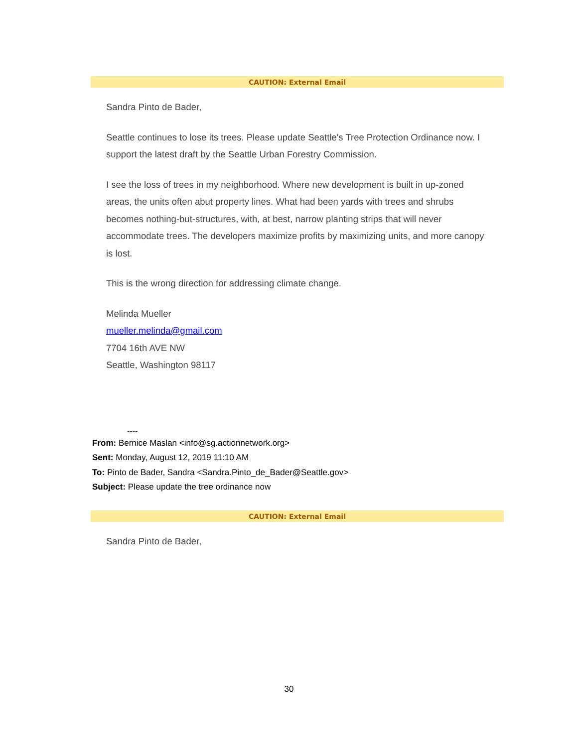CAUTION: External Email
Sandra Pinto de Bader,
Seattle continues to lose its trees. Please update Seattle's Tree Protection Ordinance now. I support the latest draft by the Seattle Urban Forestry Commission.
I see the loss of trees in my neighborhood. Where new development is built in up-zoned areas, the units often abut property lines. What had been yards with trees and shrubs becomes nothing-but-structures, with, at best, narrow planting strips that will never accommodate trees. The developers maximize profits by maximizing units, and more canopy is lost.
This is the wrong direction for addressing climate change.
Melinda Mueller
mueller.melinda@gmail.com
7704 16th AVE NW
Seattle, Washington 98117
----
From: Bernice Maslan <info@sg.actionnetwork.org>
Sent: Monday, August 12, 2019 11:10 AM
To: Pinto de Bader, Sandra <Sandra.Pinto_de_Bader@Seattle.gov>
Subject: Please update the tree ordinance now
CAUTION: External Email
Sandra Pinto de Bader,
30